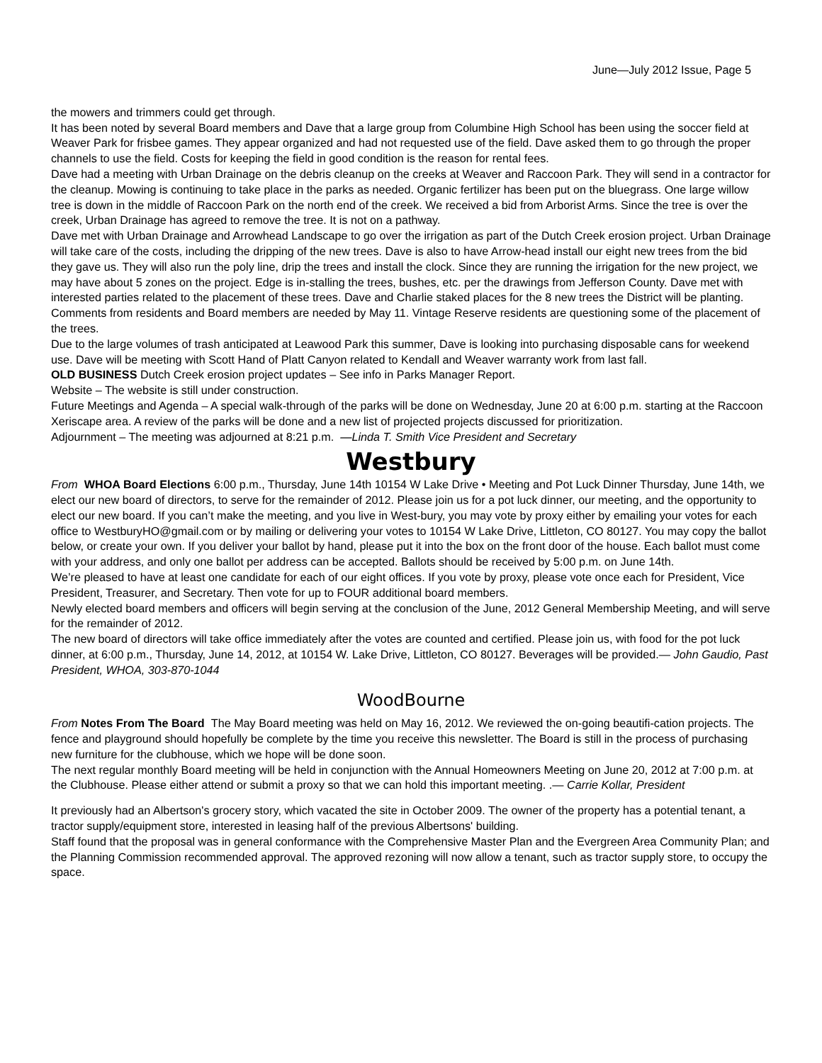June—July 2012 Issue, Page 5
the mowers and trimmers could get through.
It has been noted by several Board members and Dave that a large group from Columbine High School has been using the soccer field at Weaver Park for frisbee games. They appear organized and had not requested use of the field. Dave asked them to go through the proper channels to use the field. Costs for keeping the field in good condition is the reason for rental fees.
Dave had a meeting with Urban Drainage on the debris cleanup on the creeks at Weaver and Raccoon Park. They will send in a contractor for the cleanup. Mowing is continuing to take place in the parks as needed. Organic fertilizer has been put on the bluegrass. One large willow tree is down in the middle of Raccoon Park on the north end of the creek. We received a bid from Arborist Arms. Since the tree is over the creek, Urban Drainage has agreed to remove the tree. It is not on a pathway.
Dave met with Urban Drainage and Arrowhead Landscape to go over the irrigation as part of the Dutch Creek erosion project. Urban Drainage will take care of the costs, including the dripping of the new trees. Dave is also to have Arrow-head install our eight new trees from the bid they gave us. They will also run the poly line, drip the trees and install the clock. Since they are running the irrigation for the new project, we may have about 5 zones on the project. Edge is in-stalling the trees, bushes, etc. per the drawings from Jefferson County. Dave met with interested parties related to the placement of these trees. Dave and Charlie staked places for the 8 new trees the District will be planting. Comments from residents and Board members are needed by May 11. Vintage Reserve residents are questioning some of the placement of the trees.
Due to the large volumes of trash anticipated at Leawood Park this summer, Dave is looking into purchasing disposable cans for weekend use. Dave will be meeting with Scott Hand of Platt Canyon related to Kendall and Weaver warranty work from last fall.
OLD BUSINESS Dutch Creek erosion project updates – See info in Parks Manager Report.
Website – The website is still under construction.
Future Meetings and Agenda – A special walk-through of the parks will be done on Wednesday, June 20 at 6:00 p.m. starting at the Raccoon Xeriscape area. A review of the parks will be done and a new list of projected projects discussed for prioritization.
Adjournment – The meeting was adjourned at 8:21 p.m. —Linda T. Smith Vice President and Secretary
Westbury
From WHOA Board Elections 6:00 p.m., Thursday, June 14th 10154 W Lake Drive • Meeting and Pot Luck Dinner Thursday, June 14th, we elect our new board of directors, to serve for the remainder of 2012. Please join us for a pot luck dinner, our meeting, and the opportunity to elect our new board. If you can’t make the meeting, and you live in West-bury, you may vote by proxy either by emailing your votes for each office to WestburyHO@gmail.com or by mailing or delivering your votes to 10154 W Lake Drive, Littleton, CO 80127. You may copy the ballot below, or create your own. If you deliver your ballot by hand, please put it into the box on the front door of the house. Each ballot must come with your address, and only one ballot per address can be accepted. Ballots should be received by 5:00 p.m. on June 14th.
We’re pleased to have at least one candidate for each of our eight offices. If you vote by proxy, please vote once each for President, Vice President, Treasurer, and Secretary. Then vote for up to FOUR additional board members.
Newly elected board members and officers will begin serving at the conclusion of the June, 2012 General Membership Meeting, and will serve for the remainder of 2012.
The new board of directors will take office immediately after the votes are counted and certified. Please join us, with food for the pot luck dinner, at 6:00 p.m., Thursday, June 14, 2012, at 10154 W. Lake Drive, Littleton, CO 80127. Beverages will be provided.— John Gaudio, Past President, WHOA, 303-870-1044
WoodBourne
From Notes From The Board The May Board meeting was held on May 16, 2012. We reviewed the on-going beautifi-cation projects. The fence and playground should hopefully be complete by the time you receive this newsletter. The Board is still in the process of purchasing new furniture for the clubhouse, which we hope will be done soon.
The next regular monthly Board meeting will be held in conjunction with the Annual Homeowners Meeting on June 20, 2012 at 7:00 p.m. at the Clubhouse. Please either attend or submit a proxy so that we can hold this important meeting. .— Carrie Kollar, President
It previously had an Albertson's grocery story, which vacated the site in October 2009. The owner of the property has a potential tenant, a tractor supply/equipment store, interested in leasing half of the previous Albertsons' building.
Staff found that the proposal was in general conformance with the Comprehensive Master Plan and the Evergreen Area Community Plan; and the Planning Commission recommended approval. The approved rezoning will now allow a tenant, such as tractor supply store, to occupy the space.